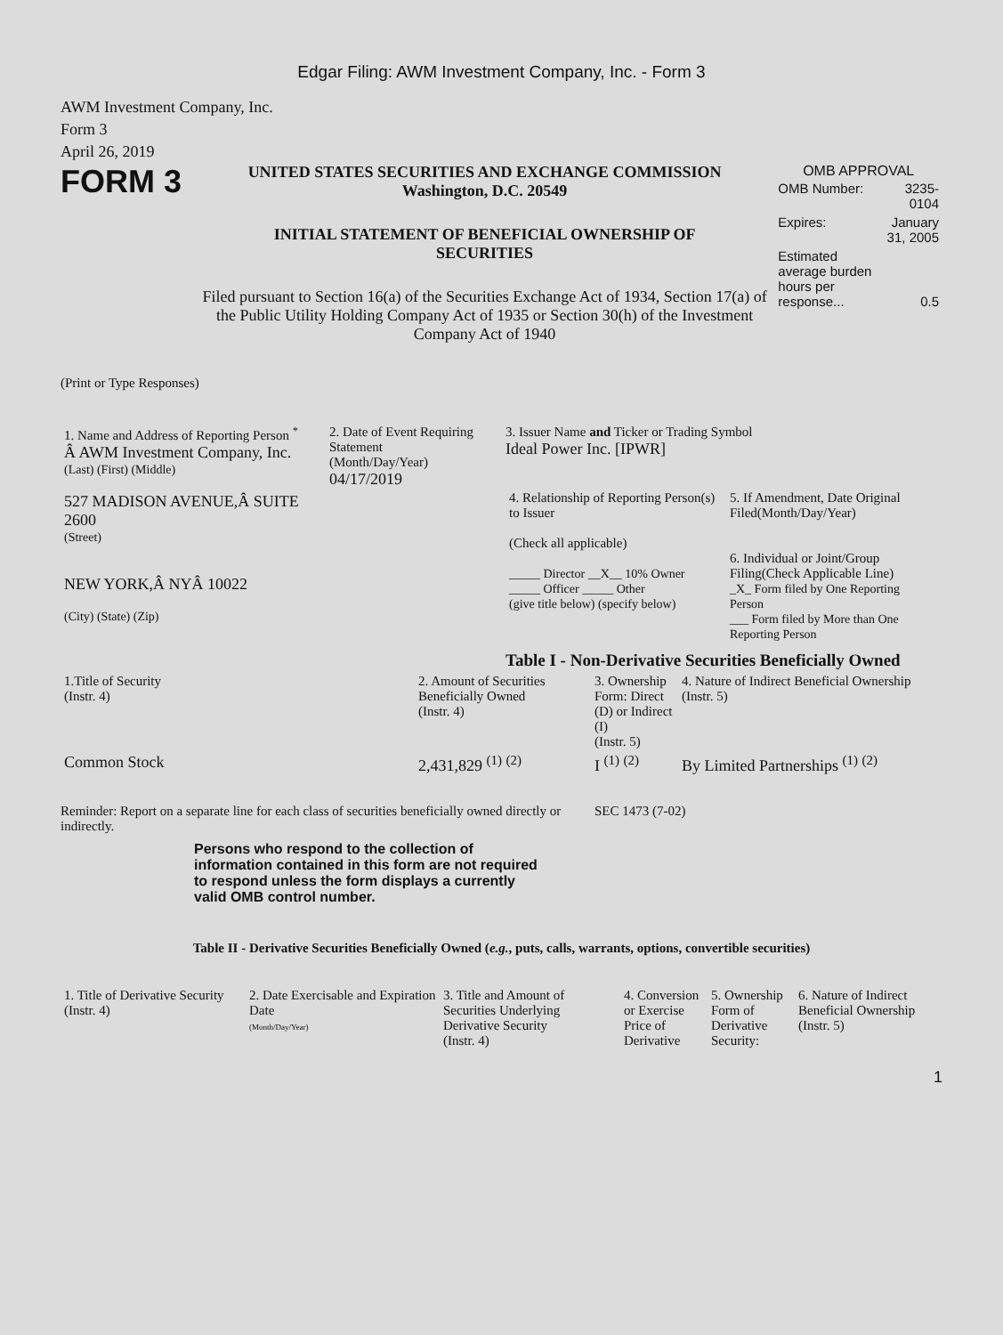Edgar Filing: AWM Investment Company, Inc. - Form 3
AWM Investment Company, Inc.
Form 3
April 26, 2019
FORM 3
UNITED STATES SECURITIES AND EXCHANGE COMMISSION
Washington, D.C. 20549
INITIAL STATEMENT OF BENEFICIAL OWNERSHIP OF SECURITIES
Filed pursuant to Section 16(a) of the Securities Exchange Act of 1934, Section 17(a) of the Public Utility Holding Company Act of 1935 or Section 30(h) of the Investment Company Act of 1940
OMB APPROVAL
| OMB Number: | 3235-0104 |
| Expires: | January 31, 2005 |
| Estimated average burden hours per response... | 0.5 |
(Print or Type Responses)
| 1. Name and Address of Reporting Person <sup>*</sup> Â AWM Investment Company, Inc. (Last) (First) (Middle) 527 MADISON AVENUE,Â SUITE 2600 (Street) NEW YORK,Â NYÂ 10022 (City) (State) (Zip) | 2. Date of Event Requiring Statement (Month/Day/Year) 04/17/2019 | 3. Issuer Name and Ticker or Trading Symbol Ideal Power Inc. [IPWR] / 4. Relationship of Reporting Person(s) to Issuer (Check all applicable) _____ Director __X__ 10% Owner _____ Officer _____ Other (give title below) (specify below) / 5. If Amendment, Date Original Filed(Month/Day/Year) 6. Individual or Joint/Group Filing(Check Applicable Line) _X_ Form filed by One Reporting Person ___ Form filed by More than One Reporting Person / Table I - Non-Derivative Securities Beneficially Owned |
| 1.Title of Security (Instr. 4) | 2. Amount of Securities Beneficially Owned (Instr. 4) | 3. Ownership Form: Direct (D) or Indirect (I) (Instr. 5) | 4. Nature of Indirect Beneficial Ownership (Instr. 5) |
| --- | --- | --- | --- |
| Common Stock | 2,431,829 <sup>(1)</sup> <sup>(2)</sup> | I <sup>(1)</sup> <sup>(2)</sup> | By Limited Partnerships <sup>(1)</sup> <sup>(2)</sup> |
Reminder: Report on a separate line for each class of securities beneficially owned directly or indirectly.
SEC 1473 (7-02)
Persons who respond to the collection of information contained in this form are not required to respond unless the form displays a currently valid OMB control number.
Table II - Derivative Securities Beneficially Owned (e.g., puts, calls, warrants, options, convertible securities)
| 1. Title of Derivative Security (Instr. 4) | 2. Date Exercisable and Expiration Date (Month/Day/Year) | 3. Title and Amount of Securities Underlying Derivative Security (Instr. 4) | 4. Conversion or Exercise Price of Derivative | 5. Ownership Form of Derivative Security: | 6. Nature of Indirect Beneficial Ownership (Instr. 5) |
| --- | --- | --- | --- | --- | --- |
1